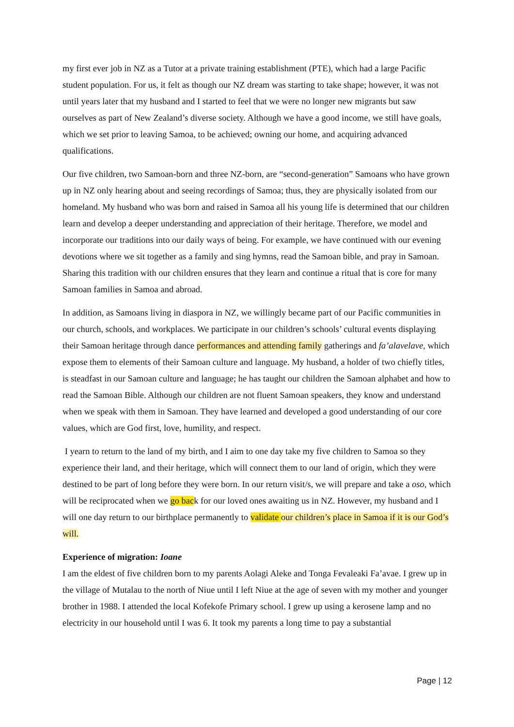my first ever job in NZ as a Tutor at a private training establishment (PTE), which had a large Pacific student population. For us, it felt as though our NZ dream was starting to take shape; however, it was not until years later that my husband and I started to feel that we were no longer new migrants but saw ourselves as part of New Zealand’s diverse society. Although we have a good income, we still have goals, which we set prior to leaving Samoa, to be achieved; owning our home, and acquiring advanced qualifications.
Our five children, two Samoan-born and three NZ-born, are “second-generation” Samoans who have grown up in NZ only hearing about and seeing recordings of Samoa; thus, they are physically isolated from our homeland. My husband who was born and raised in Samoa all his young life is determined that our children learn and develop a deeper understanding and appreciation of their heritage. Therefore, we model and incorporate our traditions into our daily ways of being. For example, we have continued with our evening devotions where we sit together as a family and sing hymns, read the Samoan bible, and pray in Samoan. Sharing this tradition with our children ensures that they learn and continue a ritual that is core for many Samoan families in Samoa and abroad.
In addition, as Samoans living in diaspora in NZ, we willingly became part of our Pacific communities in our church, schools, and workplaces. We participate in our children’s schools’ cultural events displaying their Samoan heritage through dance performances and attending family gatherings and fa’alavelave, which expose them to elements of their Samoan culture and language. My husband, a holder of two chiefly titles, is steadfast in our Samoan culture and language; he has taught our children the Samoan alphabet and how to read the Samoan Bible. Although our children are not fluent Samoan speakers, they know and understand when we speak with them in Samoan. They have learned and developed a good understanding of our core values, which are God first, love, humility, and respect.
I yearn to return to the land of my birth, and I aim to one day take my five children to Samoa so they experience their land, and their heritage, which will connect them to our land of origin, which they were destined to be part of long before they were born. In our return visit/s, we will prepare and take a oso, which will be reciprocated when we go back for our loved ones awaiting us in NZ. However, my husband and I will one day return to our birthplace permanently to validate our children’s place in Samoa if it is our God’s will.
Experience of migration: Ioane
I am the eldest of five children born to my parents Aolagi Aleke and Tonga Fevaleaki Fa’avae. I grew up in the village of Mutalau to the north of Niue until I left Niue at the age of seven with my mother and younger brother in 1988. I attended the local Kofekofe Primary school. I grew up using a kerosene lamp and no electricity in our household until I was 6. It took my parents a long time to pay a substantial
Page | 12